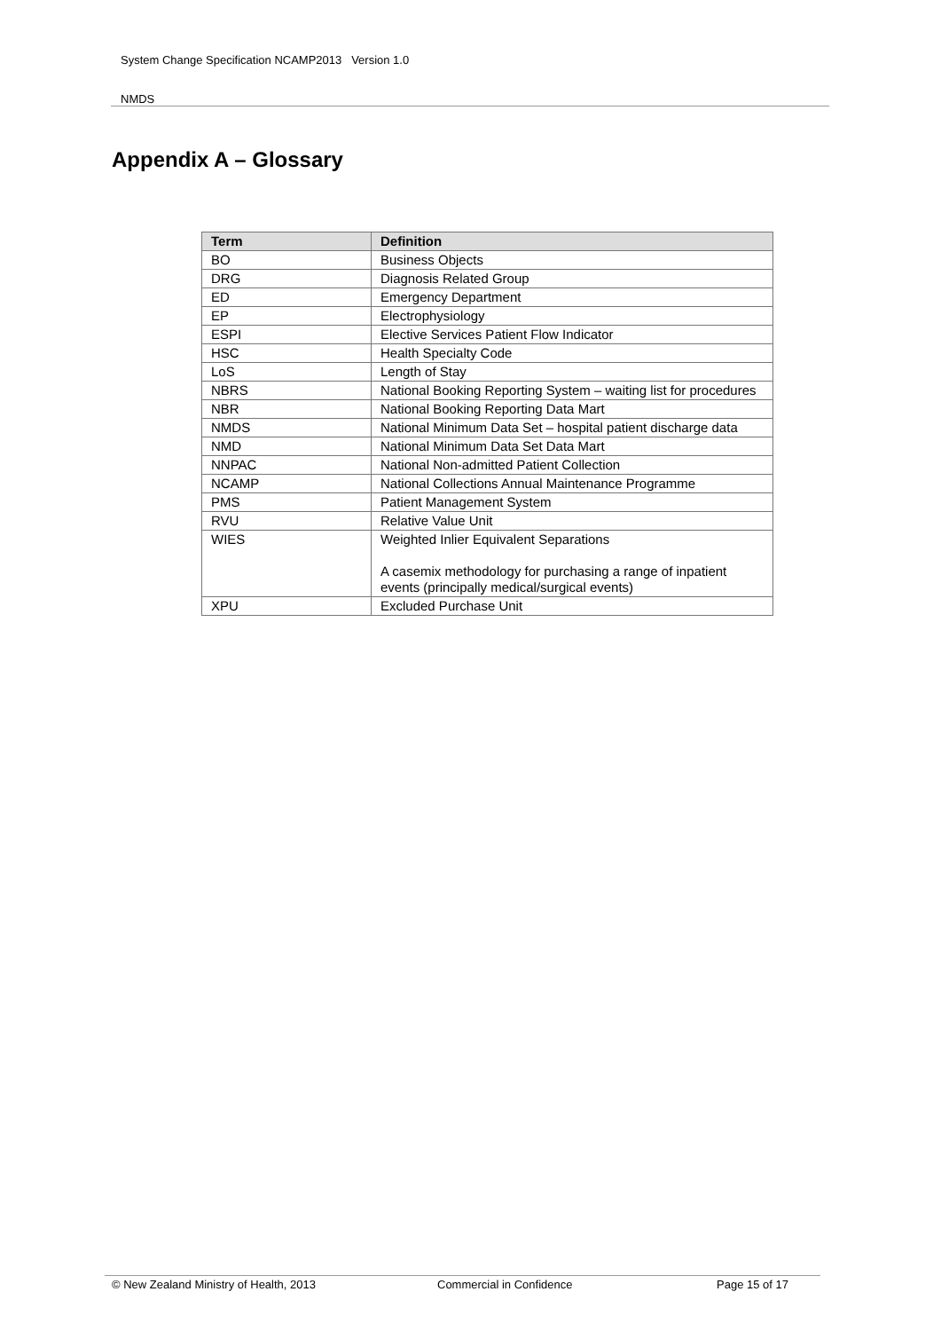System Change Specification NCAMP2013 Version 1.0
NMDS
Appendix A – Glossary
| Term | Definition |
| --- | --- |
| BO | Business Objects |
| DRG | Diagnosis Related Group |
| ED | Emergency Department |
| EP | Electrophysiology |
| ESPI | Elective Services Patient Flow Indicator |
| HSC | Health Specialty Code |
| LoS | Length of Stay |
| NBRS | National Booking Reporting System – waiting list for procedures |
| NBR | National Booking Reporting Data Mart |
| NMDS | National Minimum Data Set – hospital patient discharge data |
| NMD | National Minimum Data Set Data Mart |
| NNPAC | National Non-admitted Patient Collection |
| NCAMP | National Collections Annual Maintenance Programme |
| PMS | Patient Management System |
| RVU | Relative Value Unit |
| WIES | Weighted Inlier Equivalent Separations A casemix methodology for purchasing a range of inpatient events (principally medical/surgical events) |
| XPU | Excluded Purchase Unit |
© New Zealand Ministry of Health, 2013 Commercial in Confidence Page 15 of 17